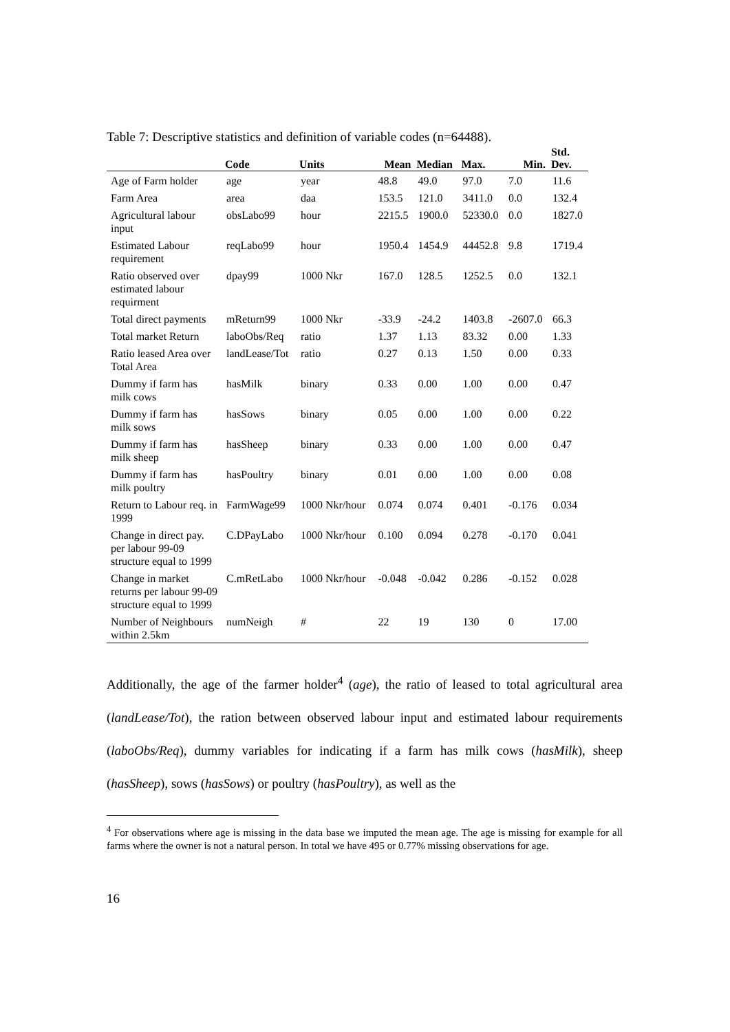Table 7: Descriptive statistics and definition of variable codes (n=64488).
| | Code | Units | Mean | Median | Max. | Min. | Std. Dev. |
| --- | --- | --- | --- | --- | --- | --- | --- |
| Age of Farm holder | age | year | 48.8 | 49.0 | 97.0 | 7.0 | 11.6 |
| Farm Area | area | daa | 153.5 | 121.0 | 3411.0 | 0.0 | 132.4 |
| Agricultural labour input | obsLabo99 | hour | 2215.5 | 1900.0 | 52330.0 | 0.0 | 1827.0 |
| Estimated Labour requirement | reqLabo99 | hour | 1950.4 | 1454.9 | 44452.8 | 9.8 | 1719.4 |
| Ratio observed over estimated labour requirment | dpay99 | 1000 Nkr | 167.0 | 128.5 | 1252.5 | 0.0 | 132.1 |
| Total direct payments | mReturn99 | 1000 Nkr | -33.9 | -24.2 | 1403.8 | -2607.0 | 66.3 |
| Total market Return | laboObs/Req | ratio | 1.37 | 1.13 | 83.32 | 0.00 | 1.33 |
| Ratio leased Area over Total Area | landLease/Tot | ratio | 0.27 | 0.13 | 1.50 | 0.00 | 0.33 |
| Dummy if farm has milk cows | hasMilk | binary | 0.33 | 0.00 | 1.00 | 0.00 | 0.47 |
| Dummy if farm has milk sows | hasSows | binary | 0.05 | 0.00 | 1.00 | 0.00 | 0.22 |
| Dummy if farm has milk sheep | hasSheep | binary | 0.33 | 0.00 | 1.00 | 0.00 | 0.47 |
| Dummy if farm has milk poultry | hasPoultry | binary | 0.01 | 0.00 | 1.00 | 0.00 | 0.08 |
| Return to Labour req. in 1999 | FarmWage99 | 1000 Nkr/hour | 0.074 | 0.074 | 0.401 | -0.176 | 0.034 |
| Change in direct pay. per labour 99-09 structure equal to 1999 | C.DPayLabo | 1000 Nkr/hour | 0.100 | 0.094 | 0.278 | -0.170 | 0.041 |
| Change in market returns per labour 99-09 structure equal to 1999 | C.mRetLabo | 1000 Nkr/hour | -0.048 | -0.042 | 0.286 | -0.152 | 0.028 |
| Number of Neighbours within 2.5km | numNeigh | # | 22 | 19 | 130 | 0 | 17.00 |
Additionally, the age of the farmer holder<sup>4</sup> (age), the ratio of leased to total agricultural area (landLease/Tot), the ration between observed labour input and estimated labour requirements (laboObs/Req), dummy variables for indicating if a farm has milk cows (hasMilk), sheep (hasSheep), sows (hasSows) or poultry (hasPoultry), as well as the
<sup>4</sup> For observations where age is missing in the data base we imputed the mean age. The age is missing for example for all farms where the owner is not a natural person. In total we have 495 or 0.77% missing observations for age.
16